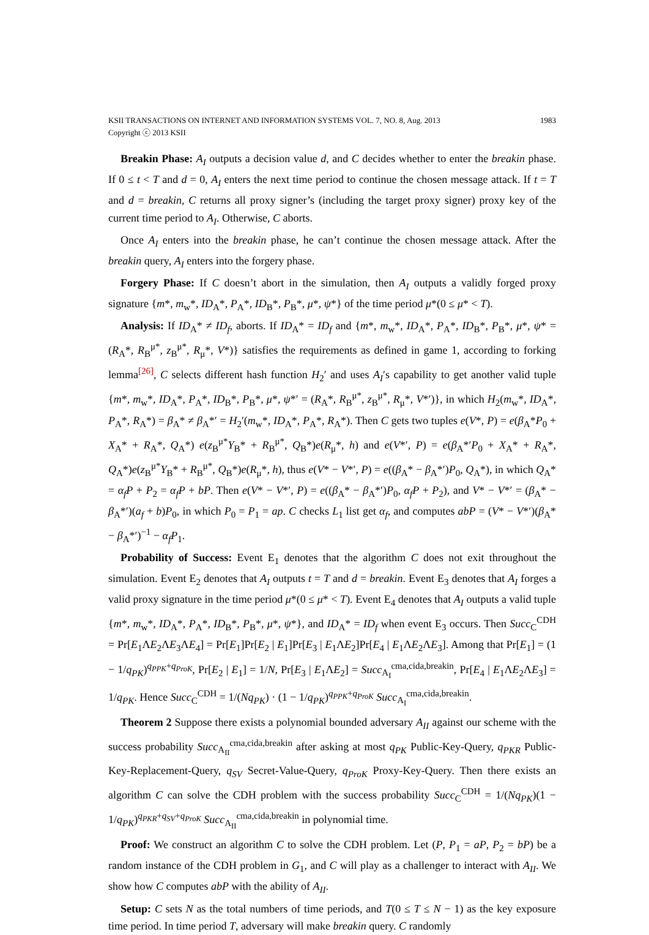KSII TRANSACTIONS ON INTERNET AND INFORMATION SYSTEMS VOL. 7, NO. 8, Aug. 2013 1983
Copyright ⓒ 2013 KSII
Breakin Phase: A<sub>I</sub> outputs a decision value d, and C decides whether to enter the breakin phase. If 0 ≤ t < T and d = 0, A<sub>I</sub> enters the next time period to continue the chosen message attack. If t = T and d = breakin, C returns all proxy signer’s (including the target proxy signer) proxy key of the current time period to A<sub>I</sub>. Otherwise, C aborts.
Once A<sub>I</sub> enters into the breakin phase, he can’t continue the chosen message attack. After the breakin query, A<sub>I</sub> enters into the forgery phase.
Forgery Phase: If C doesn’t abort in the simulation, then A<sub>I</sub> outputs a validly forged proxy signature {m*, m<sub>w</sub>*, ID<sub>A</sub>*, P<sub>A</sub>*, ID<sub>B</sub>*, P<sub>B</sub>*, μ*, ψ*} of the time period μ*(0 ≤ μ* < T).
Analysis: If ID<sub>A</sub>* ≠ ID<sub>f</sub>, aborts. If ID<sub>A</sub>* = ID<sub>f</sub> and {m*, m<sub>w</sub>*, ID<sub>A</sub>*, P<sub>A</sub>*, ID<sub>B</sub>*, P<sub>B</sub>*, μ*, ψ* = (R<sub>A</sub>*, R<sub>B</sub><sup>μ*</sup>, z<sub>B</sub><sup>μ*</sup>, R<sub>μ</sub>*, V*)} satisfies the requirements as defined in game 1, according to forking lemma<sup>[26]</sup>, C selects different hash function H<sub>2</sub>′ and uses A<sub>I</sub>′s capability to get another valid tuple {m*, m<sub>w</sub>*, ID<sub>A</sub>*, P<sub>A</sub>*, ID<sub>B</sub>*, P<sub>B</sub>*, μ*, ψ*′ = (R<sub>A</sub>*, R<sub>B</sub><sup>μ*</sup>, z<sub>B</sub><sup>μ*</sup>, R<sub>μ</sub>*, V*′)}, in which H<sub>2</sub>(m<sub>w</sub>*, ID<sub>A</sub>*, P<sub>A</sub>*, R<sub>A</sub>*) = β<sub>A</sub>* ≠ β<sub>A</sub>*′ = H<sub>2</sub>′(m<sub>w</sub>*, ID<sub>A</sub>*, P<sub>A</sub>*, R<sub>A</sub>*). Then C gets two tuples e(V*, P) = e(β<sub>A</sub>*P<sub>0</sub> + X<sub>A</sub>* + R<sub>A</sub>*, Q<sub>A</sub>*) e(z<sub>B</sub><sup>μ*</sup>Y<sub>B</sub>* + R<sub>B</sub><sup>μ*</sup>, Q<sub>B</sub>*)e(R<sub>μ</sub>*, h) and e(V*′, P) = e(β<sub>A</sub>*′P<sub>0</sub> + X<sub>A</sub>* + R<sub>A</sub>*, Q<sub>A</sub>*)e(z<sub>B</sub><sup>μ*</sup>Y<sub>B</sub>* + R<sub>B</sub><sup>μ*</sup>, Q<sub>B</sub>*)e(R<sub>μ</sub>*, h), thus e(V* − V*′, P) = e((β<sub>A</sub>* − β<sub>A</sub>*′)P<sub>0</sub>, Q<sub>A</sub>*), in which Q<sub>A</sub>* = α<sub>f</sub> P + P<sub>2</sub> = α<sub>f</sub> P + bP. Then e(V* − V*′, P) = e((β<sub>A</sub>* − β<sub>A</sub>*′)P<sub>0</sub>, α<sub>f</sub> P + P<sub>2</sub>), and V* − V*′ = (β<sub>A</sub>* − β<sub>A</sub>*′)(a<sub>f</sub> + b)P<sub>0</sub>, in which P<sub>0</sub> = P<sub>1</sub> = ap. C checks L<sub>1</sub> list get α<sub>f</sub>, and computes abP = (V* − V*′)(β<sub>A</sub>* − β<sub>A</sub>*′)<sup>−1</sup> − α<sub>f</sub> P<sub>1</sub>.
Probability of Success: Event E<sub>1</sub> denotes that the algorithm C does not exit throughout the simulation. Event E<sub>2</sub> denotes that A<sub>I</sub> outputs t = T and d = breakin. Event E<sub>3</sub> denotes that A<sub>I</sub> forges a valid proxy signature in the time period μ*(0 ≤ μ* < T). Event E<sub>4</sub> denotes that A<sub>I</sub> outputs a valid tuple {m*, m<sub>w</sub>*, ID<sub>A</sub>*, P<sub>A</sub>*, ID<sub>B</sub>*, P<sub>B</sub>*, μ*, ψ*}, and ID<sub>A</sub>* = ID<sub>f</sub> when event E<sub>3</sub> occurs. Then Succ<sub>C</sub><sup>CDH</sup> = Pr[E<sub>1</sub>ΛE<sub>2</sub>ΛE<sub>3</sub>ΛE<sub>4</sub>] = Pr[E<sub>1</sub>]Pr[E<sub>2</sub> | E<sub>1</sub>]Pr[E<sub>3</sub> | E<sub>1</sub>ΛE<sub>2</sub>]Pr[E<sub>4</sub> | E<sub>1</sub>ΛE<sub>2</sub>ΛE<sub>3</sub>]. Among that Pr[E<sub>1</sub>] = (1 − 1/q<sub>PK</sub>)<sup>q<sub>PPK</sub>+q<sub>ProK</sub></sup>, Pr[E<sub>2</sub> | E<sub>1</sub>] = 1/N, Pr[E<sub>3</sub> | E<sub>1</sub>ΛE<sub>2</sub>] = Succ<sub>A<sub>I</sub></sub><sup>cma,cida,breakin</sup>, Pr[E<sub>4</sub> | E<sub>1</sub>ΛE<sub>2</sub>ΛE<sub>3</sub>] = 1/q<sub>PK</sub>. Hence Succ<sub>C</sub><sup>CDH</sup> = 1/(Nq<sub>PK</sub>) · (1 − 1/q<sub>PK</sub>)<sup>q<sub>PPK</sub>+q<sub>ProK</sub></sup> Succ<sub>A<sub>I</sub></sub><sup>cma,cida,breakin</sup>.
Theorem 2 Suppose there exists a polynomial bounded adversary A<sub>II</sub> against our scheme with the success probability Succ<sub>A<sub>II</sub></sub><sup>cma,cida,breakin</sup> after asking at most q<sub>PK</sub> Public-Key-Query, q<sub>PKR</sub> Public-Key-Replacement-Query, q<sub>SV</sub> Secret-Value-Query, q<sub>ProK</sub> Proxy-Key-Query. Then there exists an algorithm C can solve the CDH problem with the success probability Succ<sub>C</sub><sup>CDH</sup> = 1/(Nq<sub>PK</sub>)(1 − 1/q<sub>PK</sub>)<sup>q<sub>PKR</sub>+q<sub>SV</sub>+q<sub>ProK</sub></sup> Succ<sub>A<sub>II</sub></sub><sup>cma,cida,breakin</sup> in polynomial time.
Proof: We construct an algorithm C to solve the CDH problem. Let (P, P<sub>1</sub> = aP, P<sub>2</sub> = bP) be a random instance of the CDH problem in G<sub>1</sub>, and C will play as a challenger to interact with A<sub>II</sub>. We show how C computes abP with the ability of A<sub>II</sub>.
Setup: C sets N as the total numbers of time periods, and T(0 ≤ T ≤ N − 1) as the key exposure time period. In time period T, adversary will make breakin query. C randomly